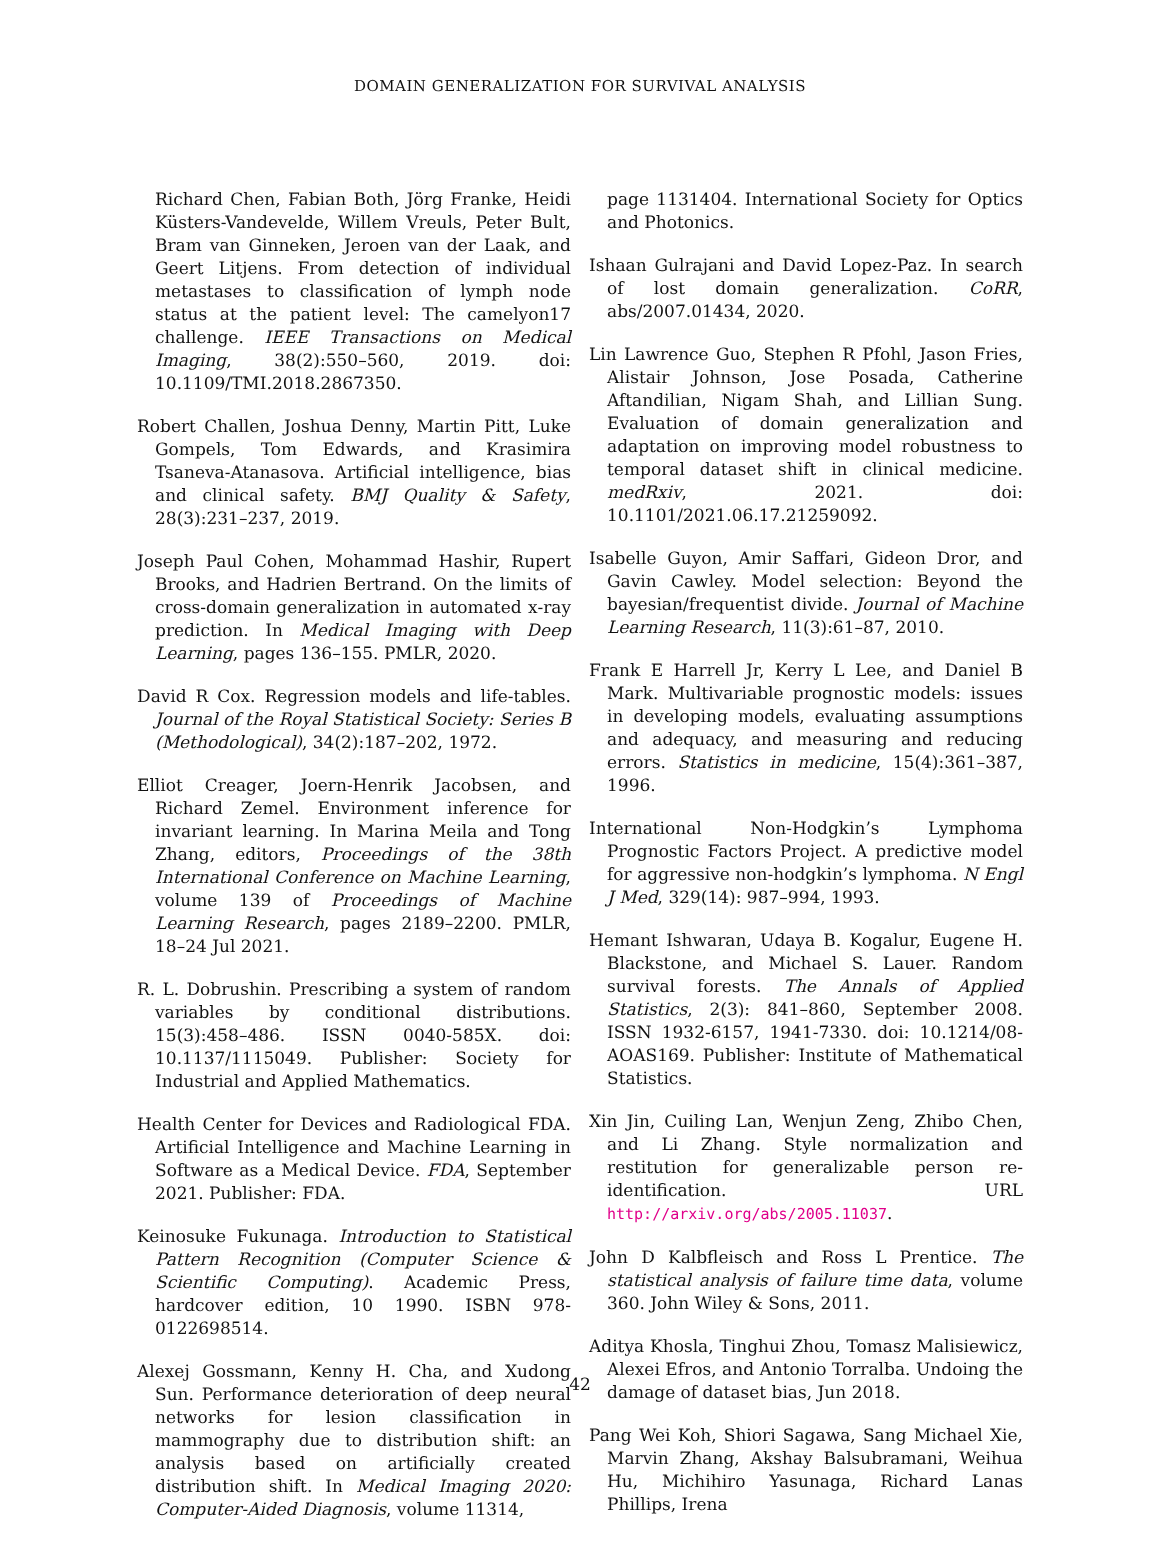DOMAIN GENERALIZATION FOR SURVIVAL ANALYSIS
Richard Chen, Fabian Both, Jörg Franke, Heidi Küsters-Vandevelde, Willem Vreuls, Peter Bult, Bram van Ginneken, Jeroen van der Laak, and Geert Litjens. From detection of individual metastases to classification of lymph node status at the patient level: The camelyon17 challenge. IEEE Transactions on Medical Imaging, 38(2):550–560, 2019. doi: 10.1109/TMI.2018.2867350.
Robert Challen, Joshua Denny, Martin Pitt, Luke Gompels, Tom Edwards, and Krasimira Tsaneva-Atanasova. Artificial intelligence, bias and clinical safety. BMJ Quality & Safety, 28(3):231–237, 2019.
Joseph Paul Cohen, Mohammad Hashir, Rupert Brooks, and Hadrien Bertrand. On the limits of cross-domain generalization in automated x-ray prediction. In Medical Imaging with Deep Learning, pages 136–155. PMLR, 2020.
David R Cox. Regression models and life-tables. Journal of the Royal Statistical Society: Series B (Methodological), 34(2):187–202, 1972.
Elliot Creager, Joern-Henrik Jacobsen, and Richard Zemel. Environment inference for invariant learning. In Marina Meila and Tong Zhang, editors, Proceedings of the 38th International Conference on Machine Learning, volume 139 of Proceedings of Machine Learning Research, pages 2189–2200. PMLR, 18–24 Jul 2021.
R. L. Dobrushin. Prescribing a system of random variables by conditional distributions. 15(3):458–486. ISSN 0040-585X. doi: 10.1137/1115049. Publisher: Society for Industrial and Applied Mathematics.
Health Center for Devices and Radiological FDA. Artificial Intelligence and Machine Learning in Software as a Medical Device. FDA, September 2021. Publisher: FDA.
Keinosuke Fukunaga. Introduction to Statistical Pattern Recognition (Computer Science & Scientific Computing). Academic Press, hardcover edition, 10 1990. ISBN 978-0122698514.
Alexej Gossmann, Kenny H. Cha, and Xudong Sun. Performance deterioration of deep neural networks for lesion classification in mammography due to distribution shift: an analysis based on artificially created distribution shift. In Medical Imaging 2020: Computer-Aided Diagnosis, volume 11314,
page 1131404. International Society for Optics and Photonics.
Ishaan Gulrajani and David Lopez-Paz. In search of lost domain generalization. CoRR, abs/2007.01434, 2020.
Lin Lawrence Guo, Stephen R Pfohl, Jason Fries, Alistair Johnson, Jose Posada, Catherine Aftandilian, Nigam Shah, and Lillian Sung. Evaluation of domain generalization and adaptation on improving model robustness to temporal dataset shift in clinical medicine. medRxiv, 2021. doi: 10.1101/2021.06.17.21259092.
Isabelle Guyon, Amir Saffari, Gideon Dror, and Gavin Cawley. Model selection: Beyond the bayesian/frequentist divide. Journal of Machine Learning Research, 11(3):61–87, 2010.
Frank E Harrell Jr, Kerry L Lee, and Daniel B Mark. Multivariable prognostic models: issues in developing models, evaluating assumptions and adequacy, and measuring and reducing errors. Statistics in medicine, 15(4):361–387, 1996.
International Non-Hodgkin’s Lymphoma Prognostic Factors Project. A predictive model for aggressive non-hodgkin’s lymphoma. N Engl J Med, 329(14): 987–994, 1993.
Hemant Ishwaran, Udaya B. Kogalur, Eugene H. Blackstone, and Michael S. Lauer. Random survival forests. The Annals of Applied Statistics, 2(3): 841–860, September 2008. ISSN 1932-6157, 1941-7330. doi: 10.1214/08-AOAS169. Publisher: Institute of Mathematical Statistics.
Xin Jin, Cuiling Lan, Wenjun Zeng, Zhibo Chen, and Li Zhang. Style normalization and restitution for generalizable person re-identification. URL http://arxiv.org/abs/2005.11037.
John D Kalbfleisch and Ross L Prentice. The statistical analysis of failure time data, volume 360. John Wiley & Sons, 2011.
Aditya Khosla, Tinghui Zhou, Tomasz Malisiewicz, Alexei Efros, and Antonio Torralba. Undoing the damage of dataset bias, Jun 2018.
Pang Wei Koh, Shiori Sagawa, Sang Michael Xie, Marvin Zhang, Akshay Balsubramani, Weihua Hu, Michihiro Yasunaga, Richard Lanas Phillips, Irena
42